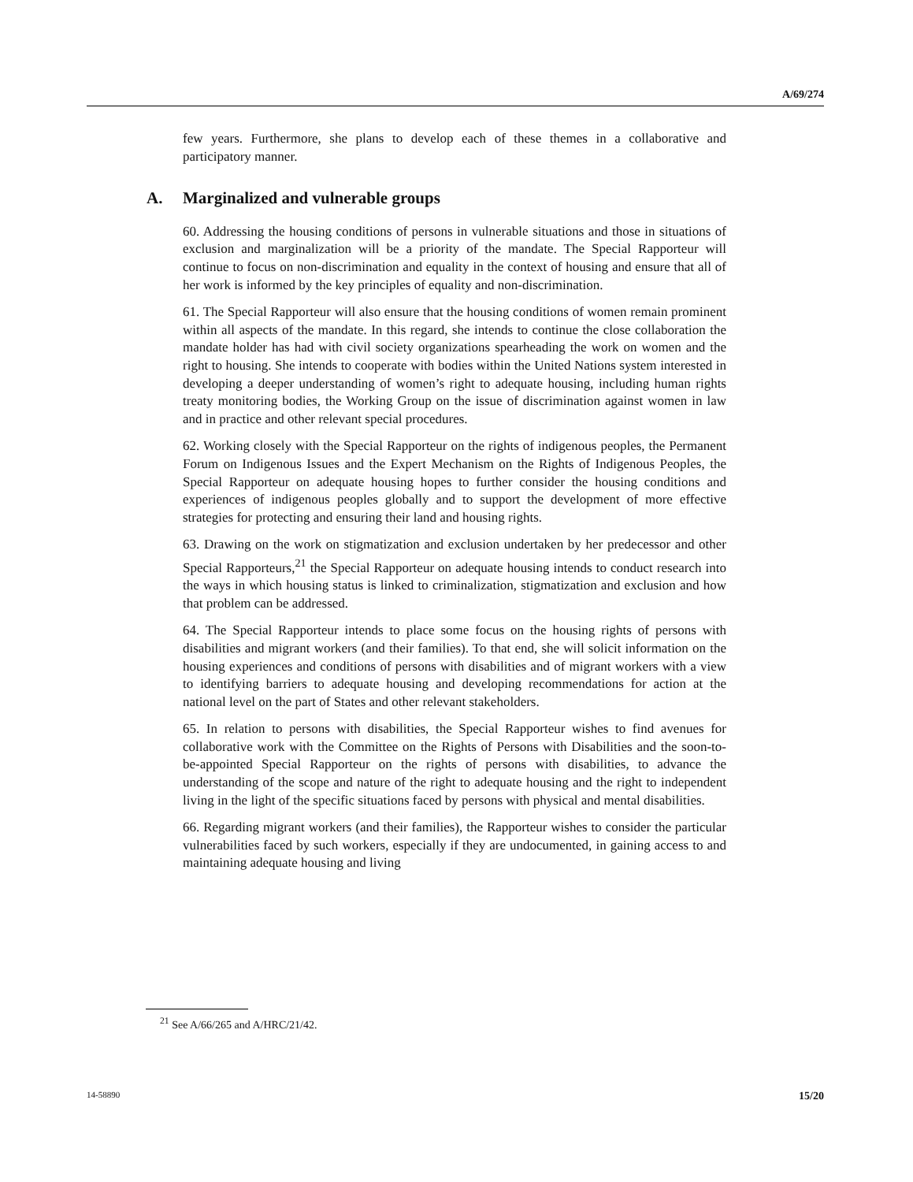A/69/274
few years. Furthermore, she plans to develop each of these themes in a collaborative and participatory manner.
A. Marginalized and vulnerable groups
60. Addressing the housing conditions of persons in vulnerable situations and those in situations of exclusion and marginalization will be a priority of the mandate. The Special Rapporteur will continue to focus on non-discrimination and equality in the context of housing and ensure that all of her work is informed by the key principles of equality and non-discrimination.
61. The Special Rapporteur will also ensure that the housing conditions of women remain prominent within all aspects of the mandate. In this regard, she intends to continue the close collaboration the mandate holder has had with civil society organizations spearheading the work on women and the right to housing. She intends to cooperate with bodies within the United Nations system interested in developing a deeper understanding of women’s right to adequate housing, including human rights treaty monitoring bodies, the Working Group on the issue of discrimination against women in law and in practice and other relevant special procedures.
62. Working closely with the Special Rapporteur on the rights of indigenous peoples, the Permanent Forum on Indigenous Issues and the Expert Mechanism on the Rights of Indigenous Peoples, the Special Rapporteur on adequate housing hopes to further consider the housing conditions and experiences of indigenous peoples globally and to support the development of more effective strategies for protecting and ensuring their land and housing rights.
63. Drawing on the work on stigmatization and exclusion undertaken by her predecessor and other Special Rapporteurs,<sup>21</sup> the Special Rapporteur on adequate housing intends to conduct research into the ways in which housing status is linked to criminalization, stigmatization and exclusion and how that problem can be addressed.
64. The Special Rapporteur intends to place some focus on the housing rights of persons with disabilities and migrant workers (and their families). To that end, she will solicit information on the housing experiences and conditions of persons with disabilities and of migrant workers with a view to identifying barriers to adequate housing and developing recommendations for action at the national level on the part of States and other relevant stakeholders.
65. In relation to persons with disabilities, the Special Rapporteur wishes to find avenues for collaborative work with the Committee on the Rights of Persons with Disabilities and the soon-to-be-appointed Special Rapporteur on the rights of persons with disabilities, to advance the understanding of the scope and nature of the right to adequate housing and the right to independent living in the light of the specific situations faced by persons with physical and mental disabilities.
66. Regarding migrant workers (and their families), the Rapporteur wishes to consider the particular vulnerabilities faced by such workers, especially if they are undocumented, in gaining access to and maintaining adequate housing and living
<sup>21</sup> See A/66/265 and A/HRC/21/42.
14-58890 15/20